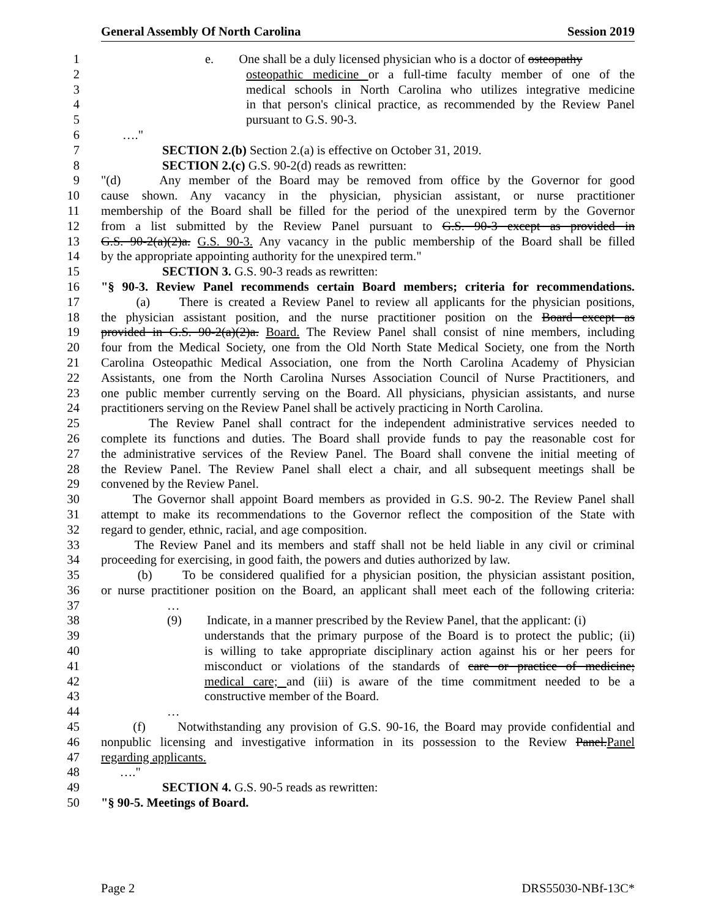General Assembly Of North Carolina Session 2019
1 e. One shall be a duly licensed physician who is a doctor of osteopathy
2 osteopathic medicine or a full-time faculty member of one of the
3 medical schools in North Carolina who utilizes integrative medicine
4 in that person's clinical practice, as recommended by the Review Panel
5 pursuant to G.S. 90-3.
6 …."
7 SECTION 2.(b) Section 2.(a) is effective on October 31, 2019.
8 SECTION 2.(c) G.S. 90-2(d) reads as rewritten:
9 "(d) Any member of the Board may be removed from office by the Governor for good
10 cause shown. Any vacancy in the physician, physician assistant, or nurse practitioner
11 membership of the Board shall be filled for the period of the unexpired term by the Governor
12 from a list submitted by the Review Panel pursuant to G.S. 90-3 except as provided in
13 G.S. 90-2(a)(2)a. G.S. 90-3. Any vacancy in the public membership of the Board shall be filled
14 by the appropriate appointing authority for the unexpired term."
15 SECTION 3. G.S. 90-3 reads as rewritten:
16 "§ 90-3. Review Panel recommends certain Board members; criteria for recommendations.
17 (a) There is created a Review Panel to review all applicants for the physician positions,
18 the physician assistant position, and the nurse practitioner position on the Board except as
19 provided in G.S. 90-2(a)(2)a. Board. The Review Panel shall consist of nine members, including
20 four from the Medical Society, one from the Old North State Medical Society, one from the North
21 Carolina Osteopathic Medical Association, one from the North Carolina Academy of Physician
22 Assistants, one from the North Carolina Nurses Association Council of Nurse Practitioners, and
23 one public member currently serving on the Board. All physicians, physician assistants, and nurse
24 practitioners serving on the Review Panel shall be actively practicing in North Carolina.
25 The Review Panel shall contract for the independent administrative services needed to
26 complete its functions and duties. The Board shall provide funds to pay the reasonable cost for
27 the administrative services of the Review Panel. The Board shall convene the initial meeting of
28 the Review Panel. The Review Panel shall elect a chair, and all subsequent meetings shall be
29 convened by the Review Panel.
30 The Governor shall appoint Board members as provided in G.S. 90-2. The Review Panel shall
31 attempt to make its recommendations to the Governor reflect the composition of the State with
32 regard to gender, ethnic, racial, and age composition.
33 The Review Panel and its members and staff shall not be held liable in any civil or criminal
34 proceeding for exercising, in good faith, the powers and duties authorized by law.
35 (b) To be considered qualified for a physician position, the physician assistant position,
36 or nurse practitioner position on the Board, an applicant shall meet each of the following criteria:
37 …
38 (9) Indicate, in a manner prescribed by the Review Panel, that the applicant: (i)
39 understands that the primary purpose of the Board is to protect the public; (ii)
40 is willing to take appropriate disciplinary action against his or her peers for
41 misconduct or violations of the standards of care or practice of medicine;
42 medical care; and (iii) is aware of the time commitment needed to be a
43 constructive member of the Board.
44 …
45 (f) Notwithstanding any provision of G.S. 90-16, the Board may provide confidential and
46 nonpublic licensing and investigative information in its possession to the Review Panel.Panel
47 regarding applicants.
48 …."
49 SECTION 4. G.S. 90-5 reads as rewritten:
50 "§ 90-5. Meetings of Board.
Page 2 DRS55030-NBf-13C*